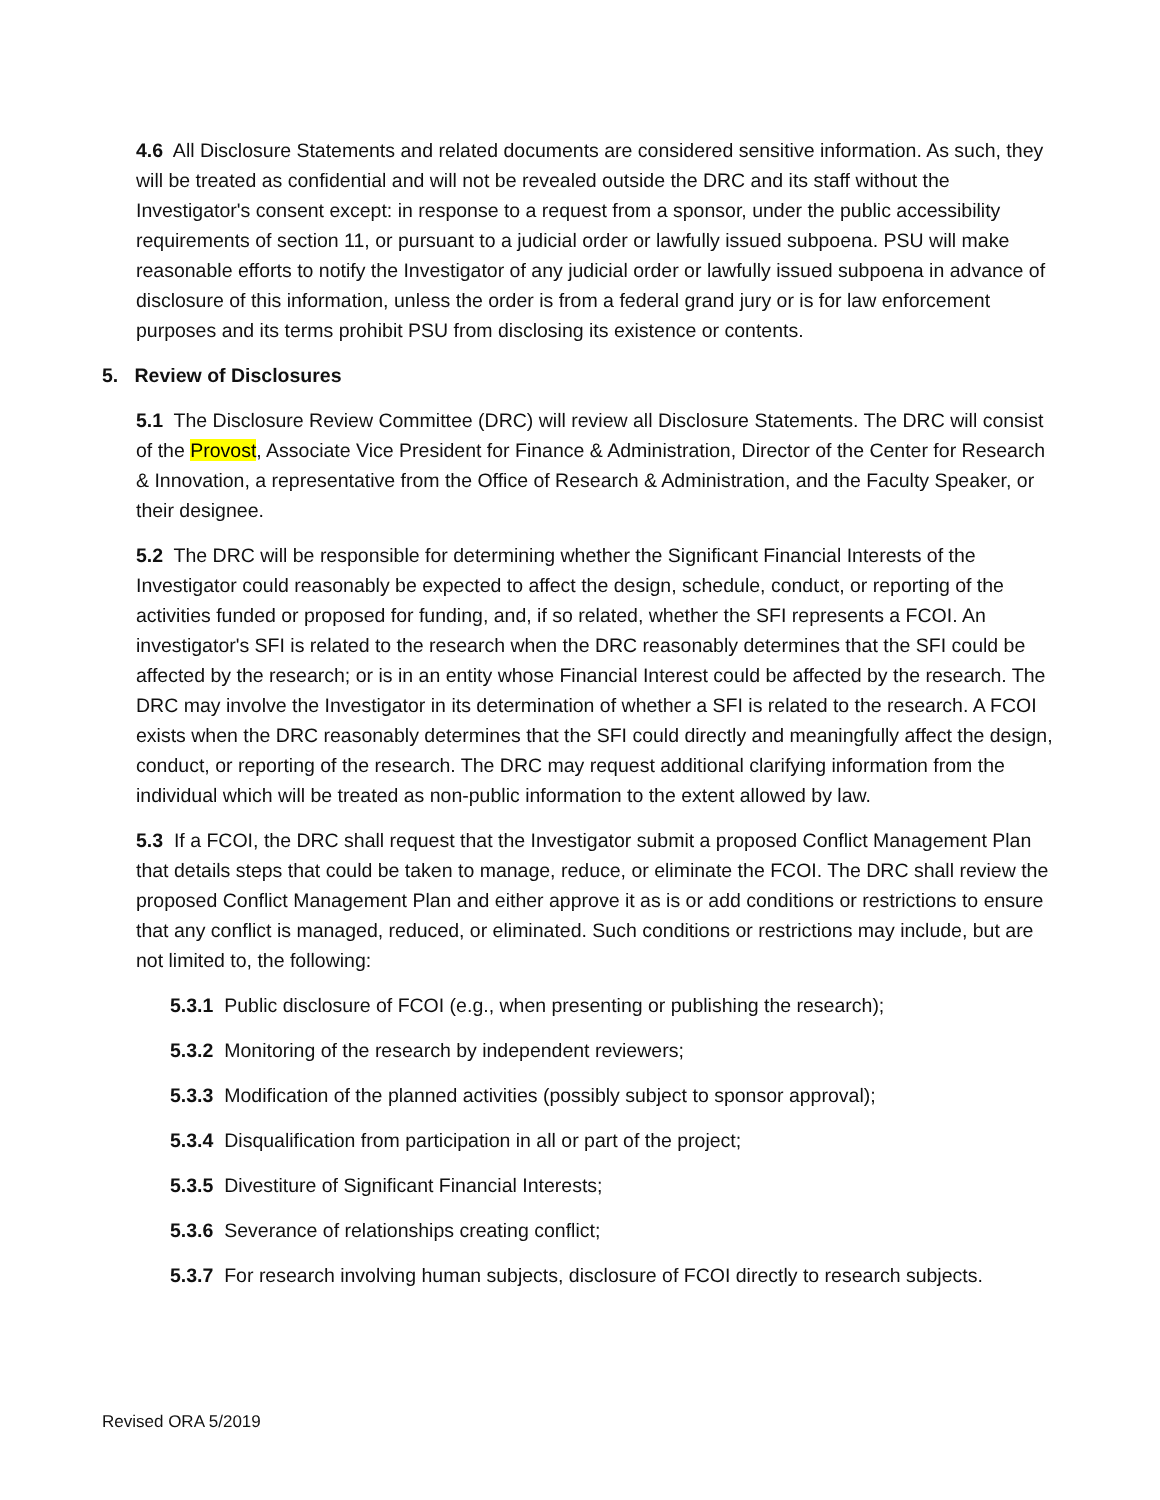4.6 All Disclosure Statements and related documents are considered sensitive information. As such, they will be treated as confidential and will not be revealed outside the DRC and its staff without the Investigator's consent except: in response to a request from a sponsor, under the public accessibility requirements of section 11, or pursuant to a judicial order or lawfully issued subpoena. PSU will make reasonable efforts to notify the Investigator of any judicial order or lawfully issued subpoena in advance of disclosure of this information, unless the order is from a federal grand jury or is for law enforcement purposes and its terms prohibit PSU from disclosing its existence or contents.
5. Review of Disclosures
5.1 The Disclosure Review Committee (DRC) will review all Disclosure Statements. The DRC will consist of the Provost, Associate Vice President for Finance & Administration, Director of the Center for Research & Innovation, a representative from the Office of Research & Administration, and the Faculty Speaker, or their designee.
5.2 The DRC will be responsible for determining whether the Significant Financial Interests of the Investigator could reasonably be expected to affect the design, schedule, conduct, or reporting of the activities funded or proposed for funding, and, if so related, whether the SFI represents a FCOI. An investigator's SFI is related to the research when the DRC reasonably determines that the SFI could be affected by the research; or is in an entity whose Financial Interest could be affected by the research. The DRC may involve the Investigator in its determination of whether a SFI is related to the research. A FCOI exists when the DRC reasonably determines that the SFI could directly and meaningfully affect the design, conduct, or reporting of the research. The DRC may request additional clarifying information from the individual which will be treated as non-public information to the extent allowed by law.
5.3 If a FCOI, the DRC shall request that the Investigator submit a proposed Conflict Management Plan that details steps that could be taken to manage, reduce, or eliminate the FCOI. The DRC shall review the proposed Conflict Management Plan and either approve it as is or add conditions or restrictions to ensure that any conflict is managed, reduced, or eliminated. Such conditions or restrictions may include, but are not limited to, the following:
5.3.1 Public disclosure of FCOI (e.g., when presenting or publishing the research);
5.3.2 Monitoring of the research by independent reviewers;
5.3.3 Modification of the planned activities (possibly subject to sponsor approval);
5.3.4 Disqualification from participation in all or part of the project;
5.3.5 Divestiture of Significant Financial Interests;
5.3.6 Severance of relationships creating conflict;
5.3.7 For research involving human subjects, disclosure of FCOI directly to research subjects.
Revised ORA 5/2019